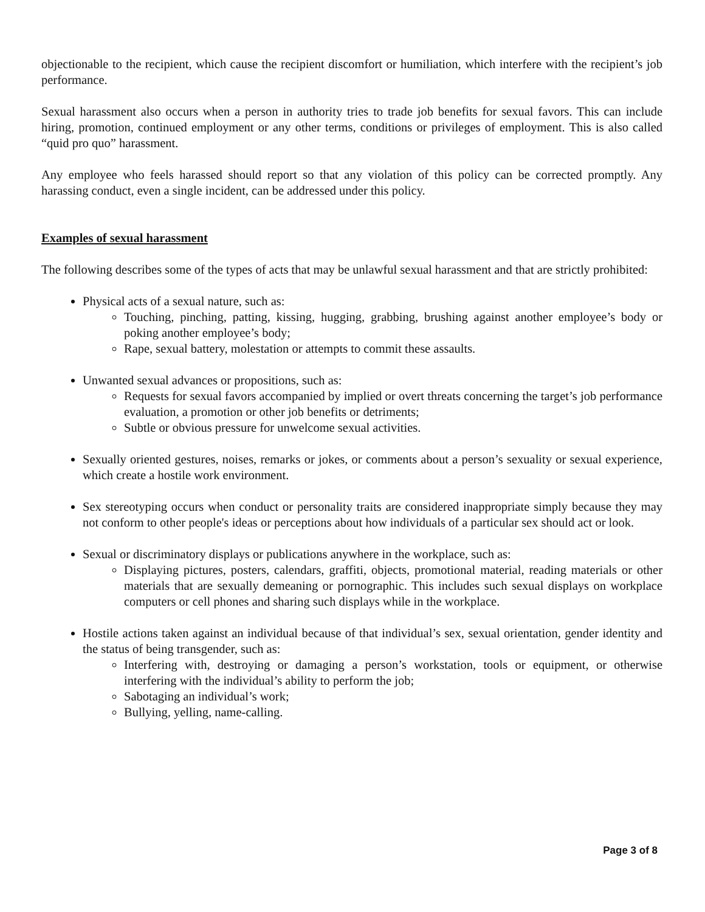objectionable to the recipient, which cause the recipient discomfort or humiliation, which interfere with the recipient’s job performance.
Sexual harassment also occurs when a person in authority tries to trade job benefits for sexual favors. This can include hiring, promotion, continued employment or any other terms, conditions or privileges of employment. This is also called “quid pro quo” harassment.
Any employee who feels harassed should report so that any violation of this policy can be corrected promptly. Any harassing conduct, even a single incident, can be addressed under this policy.
Examples of sexual harassment
The following describes some of the types of acts that may be unlawful sexual harassment and that are strictly prohibited:
Physical acts of a sexual nature, such as:
Touching, pinching, patting, kissing, hugging, grabbing, brushing against another employee’s body or poking another employee’s body;
Rape, sexual battery, molestation or attempts to commit these assaults.
Unwanted sexual advances or propositions, such as:
Requests for sexual favors accompanied by implied or overt threats concerning the target’s job performance evaluation, a promotion or other job benefits or detriments;
Subtle or obvious pressure for unwelcome sexual activities.
Sexually oriented gestures, noises, remarks or jokes, or comments about a person’s sexuality or sexual experience, which create a hostile work environment.
Sex stereotyping occurs when conduct or personality traits are considered inappropriate simply because they may not conform to other people's ideas or perceptions about how individuals of a particular sex should act or look.
Sexual or discriminatory displays or publications anywhere in the workplace, such as:
Displaying pictures, posters, calendars, graffiti, objects, promotional material, reading materials or other materials that are sexually demeaning or pornographic. This includes such sexual displays on workplace computers or cell phones and sharing such displays while in the workplace.
Hostile actions taken against an individual because of that individual’s sex, sexual orientation, gender identity and the status of being transgender, such as:
Interfering with, destroying or damaging a person’s workstation, tools or equipment, or otherwise interfering with the individual’s ability to perform the job;
Sabotaging an individual’s work;
Bullying, yelling, name-calling.
Page 3 of 8